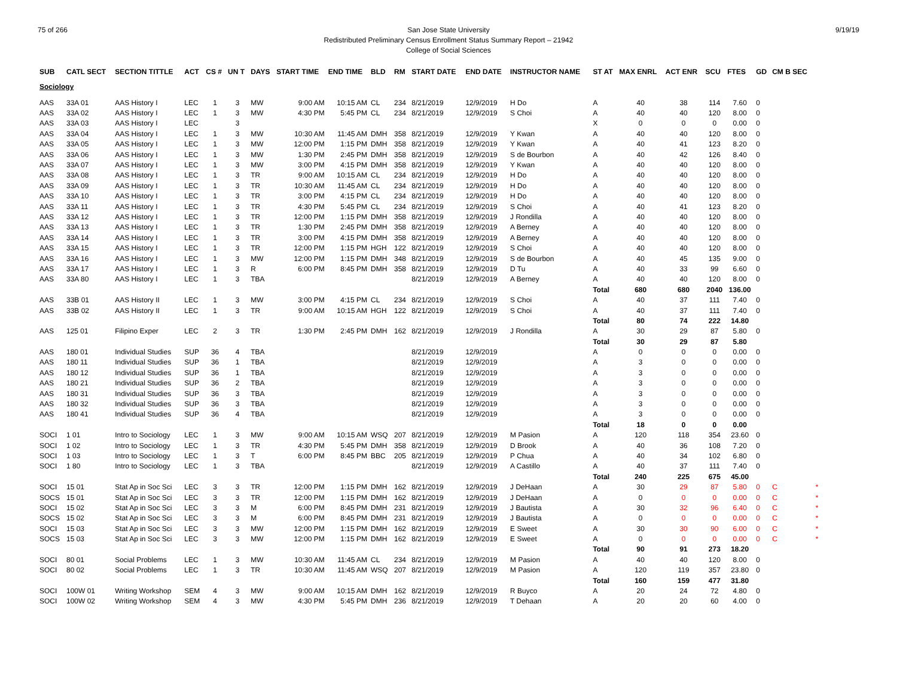75 of 266 9/19/19 San Jose State University
Redistributed Preliminary Census Enrollment Status Summary Report – 21942
College of Social Sciences
| SUB | CATL SECT | SECTION TITTLE | ACT | CS # | UN T | DAYS | START TIME | END TIME | BLD | RM | START DATE | END DATE | INSTRUCTOR NAME | ST AT | MAX ENRL | ACT ENR | SCU | FTES | GD | CM B SEC | |
| --- | --- | --- | --- | --- | --- | --- | --- | --- | --- | --- | --- | --- | --- | --- | --- | --- | --- | --- | --- | --- | --- |
| Sociology | | | | | | | | | | | | | | | | | | | | | |
| AAS | 33A 01 | AAS History I | LEC | 1 | 3 | MW | 9:00 AM | 10:15 AM | CL | 234 | 8/21/2019 | 12/9/2019 | H Do | A | 40 | 38 | 114 | 7.60 | 0 | | |
| AAS | 33A 02 | AAS History I | LEC | 1 | 3 | MW | 4:30 PM | 5:45 PM | CL | 234 | 8/21/2019 | 12/9/2019 | S Choi | A | 40 | 40 | 120 | 8.00 | 0 | | |
| AAS | 33A 03 | AAS History I | LEC | | 3 | | | | | | | | | X | 0 | 0 | 0 | 0.00 | 0 | | |
| AAS | 33A 04 | AAS History I | LEC | 1 | 3 | MW | 10:30 AM | 11:45 AM | DMH | 358 | 8/21/2019 | 12/9/2019 | Y Kwan | A | 40 | 40 | 120 | 8.00 | 0 | | |
| AAS | 33A 05 | AAS History I | LEC | 1 | 3 | MW | 12:00 PM | 1:15 PM | DMH | 358 | 8/21/2019 | 12/9/2019 | Y Kwan | A | 40 | 41 | 123 | 8.20 | 0 | | |
| AAS | 33A 06 | AAS History I | LEC | 1 | 3 | MW | 1:30 PM | 2:45 PM | DMH | 358 | 8/21/2019 | 12/9/2019 | S de Bourbon | A | 40 | 42 | 126 | 8.40 | 0 | | |
| AAS | 33A 07 | AAS History I | LEC | 1 | 3 | MW | 3:00 PM | 4:15 PM | DMH | 358 | 8/21/2019 | 12/9/2019 | Y Kwan | A | 40 | 40 | 120 | 8.00 | 0 | | |
| AAS | 33A 08 | AAS History I | LEC | 1 | 3 | TR | 9:00 AM | 10:15 AM | CL | 234 | 8/21/2019 | 12/9/2019 | H Do | A | 40 | 40 | 120 | 8.00 | 0 | | |
| AAS | 33A 09 | AAS History I | LEC | 1 | 3 | TR | 10:30 AM | 11:45 AM | CL | 234 | 8/21/2019 | 12/9/2019 | H Do | A | 40 | 40 | 120 | 8.00 | 0 | | |
| AAS | 33A 10 | AAS History I | LEC | 1 | 3 | TR | 3:00 PM | 4:15 PM | CL | 234 | 8/21/2019 | 12/9/2019 | H Do | A | 40 | 40 | 120 | 8.00 | 0 | | |
| AAS | 33A 11 | AAS History I | LEC | 1 | 3 | TR | 4:30 PM | 5:45 PM | CL | 234 | 8/21/2019 | 12/9/2019 | S Choi | A | 40 | 41 | 123 | 8.20 | 0 | | |
| AAS | 33A 12 | AAS History I | LEC | 1 | 3 | TR | 12:00 PM | 1:15 PM | DMH | 358 | 8/21/2019 | 12/9/2019 | J Rondilla | A | 40 | 40 | 120 | 8.00 | 0 | | |
| AAS | 33A 13 | AAS History I | LEC | 1 | 3 | TR | 1:30 PM | 2:45 PM | DMH | 358 | 8/21/2019 | 12/9/2019 | A Berney | A | 40 | 40 | 120 | 8.00 | 0 | | |
| AAS | 33A 14 | AAS History I | LEC | 1 | 3 | TR | 3:00 PM | 4:15 PM | DMH | 358 | 8/21/2019 | 12/9/2019 | A Berney | A | 40 | 40 | 120 | 8.00 | 0 | | |
| AAS | 33A 15 | AAS History I | LEC | 1 | 3 | TR | 12:00 PM | 1:15 PM | HGH | 122 | 8/21/2019 | 12/9/2019 | S Choi | A | 40 | 40 | 120 | 8.00 | 0 | | |
| AAS | 33A 16 | AAS History I | LEC | 1 | 3 | MW | 12:00 PM | 1:15 PM | DMH | 348 | 8/21/2019 | 12/9/2019 | S de Bourbon | A | 40 | 45 | 135 | 9.00 | 0 | | |
| AAS | 33A 17 | AAS History I | LEC | 1 | 3 | R | 6:00 PM | 8:45 PM | DMH | 358 | 8/21/2019 | 12/9/2019 | D Tu | A | 40 | 33 | 99 | 6.60 | 0 | | |
| AAS | 33A 80 | AAS History I | LEC | 1 | 3 | TBA | | | | | 8/21/2019 | 12/9/2019 | A Berney | A | 40 | 40 | 120 | 8.00 | 0 | | |
| | | | | | | | | | | | | | | Total | 680 | 680 | 2040 | 136.00 | | | |
| AAS | 33B 01 | AAS History II | LEC | 1 | 3 | MW | 3:00 PM | 4:15 PM | CL | 234 | 8/21/2019 | 12/9/2019 | S Choi | A | 40 | 37 | 111 | 7.40 | 0 | | |
| AAS | 33B 02 | AAS History II | LEC | 1 | 3 | TR | 9:00 AM | 10:15 AM | HGH | 122 | 8/21/2019 | 12/9/2019 | S Choi | A | 40 | 37 | 111 | 7.40 | 0 | | |
| | | | | | | | | | | | | | | Total | 80 | 74 | 222 | 14.80 | | | |
| AAS | 125 01 | Filipino Exper | LEC | 2 | 3 | TR | 1:30 PM | 2:45 PM | DMH | 162 | 8/21/2019 | 12/9/2019 | J Rondilla | A | 30 | 29 | 87 | 5.80 | 0 | | |
| | | | | | | | | | | | | | | Total | 30 | 29 | 87 | 5.80 | | | |
| AAS | 180 01 | Individual Studies | SUP | 36 | 4 | TBA | | | | | 8/21/2019 | 12/9/2019 | | A | 0 | 0 | 0 | 0.00 | 0 | | |
| AAS | 180 11 | Individual Studies | SUP | 36 | 1 | TBA | | | | | 8/21/2019 | 12/9/2019 | | A | 3 | 0 | 0 | 0.00 | 0 | | |
| AAS | 180 12 | Individual Studies | SUP | 36 | 1 | TBA | | | | | 8/21/2019 | 12/9/2019 | | A | 3 | 0 | 0 | 0.00 | 0 | | |
| AAS | 180 21 | Individual Studies | SUP | 36 | 2 | TBA | | | | | 8/21/2019 | 12/9/2019 | | A | 3 | 0 | 0 | 0.00 | 0 | | |
| AAS | 180 31 | Individual Studies | SUP | 36 | 3 | TBA | | | | | 8/21/2019 | 12/9/2019 | | A | 3 | 0 | 0 | 0.00 | 0 | | |
| AAS | 180 32 | Individual Studies | SUP | 36 | 3 | TBA | | | | | 8/21/2019 | 12/9/2019 | | A | 3 | 0 | 0 | 0.00 | 0 | | |
| AAS | 180 41 | Individual Studies | SUP | 36 | 4 | TBA | | | | | 8/21/2019 | 12/9/2019 | | A | 3 | 0 | 0 | 0.00 | 0 | | |
| | | | | | | | | | | | | | | Total | 18 | 0 | 0 | 0.00 | | | |
| SOCI | 1 01 | Intro to Sociology | LEC | 1 | 3 | MW | 9:00 AM | 10:15 AM | WSQ | 207 | 8/21/2019 | 12/9/2019 | M Pasion | A | 120 | 118 | 354 | 23.60 | 0 | | |
| SOCI | 1 02 | Intro to Sociology | LEC | 1 | 3 | TR | 4:30 PM | 5:45 PM | DMH | 358 | 8/21/2019 | 12/9/2019 | D Brook | A | 40 | 36 | 108 | 7.20 | 0 | | |
| SOCI | 1 03 | Intro to Sociology | LEC | 1 | 3 | T | 6:00 PM | 8:45 PM | BBC | 205 | 8/21/2019 | 12/9/2019 | P Chua | A | 40 | 34 | 102 | 6.80 | 0 | | |
| SOCI | 1 80 | Intro to Sociology | LEC | 1 | 3 | TBA | | | | | 8/21/2019 | 12/9/2019 | A Castillo | A | 40 | 37 | 111 | 7.40 | 0 | | |
| | | | | | | | | | | | | | | Total | 240 | 225 | 675 | 45.00 | | | |
| SOCI | 15 01 | Stat Ap in Soc Sci | LEC | 3 | 3 | TR | 12:00 PM | 1:15 PM | DMH | 162 | 8/21/2019 | 12/9/2019 | J DeHaan | A | 30 | 29 | 87 | 5.80 | 0 | C | * |
| SOCS | 15 01 | Stat Ap in Soc Sci | LEC | 3 | 3 | TR | 12:00 PM | 1:15 PM | DMH | 162 | 8/21/2019 | 12/9/2019 | J DeHaan | A | 0 | 0 | 0 | 0.00 | 0 | C | * |
| SOCI | 15 02 | Stat Ap in Soc Sci | LEC | 3 | 3 | M | 6:00 PM | 8:45 PM | DMH | 231 | 8/21/2019 | 12/9/2019 | J Bautista | A | 30 | 32 | 96 | 6.40 | 0 | C | * |
| SOCS | 15 02 | Stat Ap in Soc Sci | LEC | 3 | 3 | M | 6:00 PM | 8:45 PM | DMH | 231 | 8/21/2019 | 12/9/2019 | J Bautista | A | 0 | 0 | 0 | 0.00 | 0 | C | * |
| SOCI | 15 03 | Stat Ap in Soc Sci | LEC | 3 | 3 | MW | 12:00 PM | 1:15 PM | DMH | 162 | 8/21/2019 | 12/9/2019 | E Sweet | A | 30 | 30 | 90 | 6.00 | 0 | C | * |
| SOCS | 15 03 | Stat Ap in Soc Sci | LEC | 3 | 3 | MW | 12:00 PM | 1:15 PM | DMH | 162 | 8/21/2019 | 12/9/2019 | E Sweet | A | 0 | 0 | 0 | 0.00 | 0 | C | * |
| | | | | | | | | | | | | | | Total | 90 | 91 | 273 | 18.20 | | | |
| SOCI | 80 01 | Social Problems | LEC | 1 | 3 | MW | 10:30 AM | 11:45 AM | CL | 234 | 8/21/2019 | 12/9/2019 | M Pasion | A | 40 | 40 | 120 | 8.00 | 0 | | |
| SOCI | 80 02 | Social Problems | LEC | 1 | 3 | TR | 10:30 AM | 11:45 AM | WSQ | 207 | 8/21/2019 | 12/9/2019 | M Pasion | A | 120 | 119 | 357 | 23.80 | 0 | | |
| | | | | | | | | | | | | | | Total | 160 | 159 | 477 | 31.80 | | | |
| SOCI | 100W 01 | Writing Workshop | SEM | 4 | 3 | MW | 9:00 AM | 10:15 AM | DMH | 162 | 8/21/2019 | 12/9/2019 | R Buyco | A | 20 | 24 | 72 | 4.80 | 0 | | |
| SOCI | 100W 02 | Writing Workshop | SEM | 4 | 3 | MW | 4:30 PM | 5:45 PM | DMH | 236 | 8/21/2019 | 12/9/2019 | T Dehaan | A | 20 | 20 | 60 | 4.00 | 0 | | |